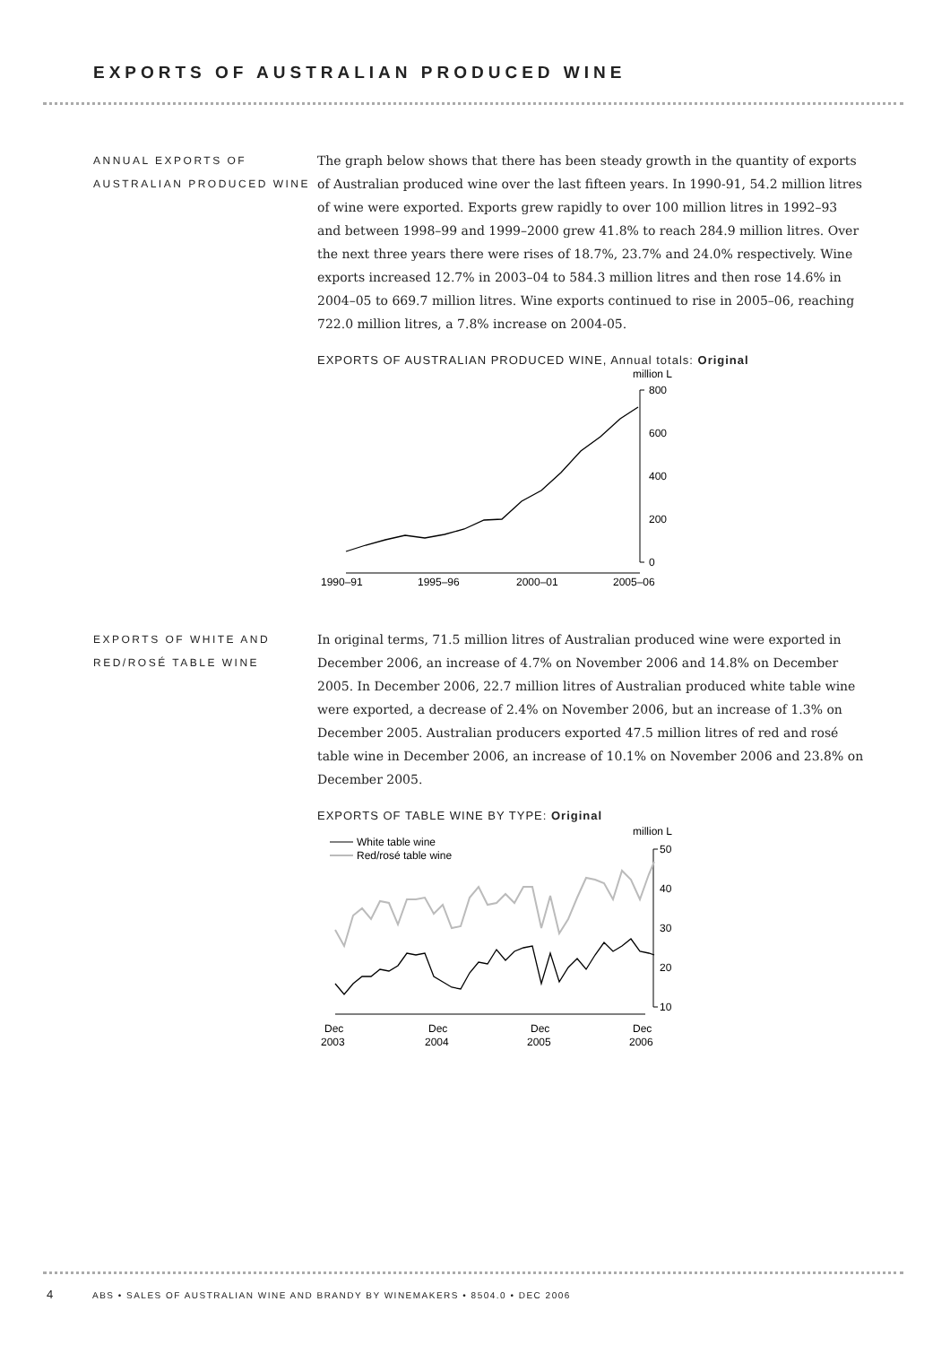EXPORTS OF AUSTRALIAN PRODUCED WINE
ANNUAL EXPORTS OF AUSTRALIAN PRODUCED WINE
The graph below shows that there has been steady growth in the quantity of exports of Australian produced wine over the last fifteen years. In 1990-91, 54.2 million litres of wine were exported. Exports grew rapidly to over 100 million litres in 1992–93 and between 1998–99 and 1999–2000 grew 41.8% to reach 284.9 million litres. Over the next three years there were rises of 18.7%, 23.7% and 24.0% respectively. Wine exports increased 12.7% in 2003–04 to 584.3 million litres and then rose 14.6% in 2004–05 to 669.7 million litres. Wine exports continued to rise in 2005–06, reaching 722.0 million litres, a 7.8% increase on 2004-05.
EXPORTS OF AUSTRALIAN PRODUCED WINE, Annual totals: Original
million L
800
600
400
200
0
1990–91
1995–96
2000–01
2005–06
EXPORTS OF WHITE AND RED/ROSÉ TABLE WINE
In original terms, 71.5 million litres of Australian produced wine were exported in December 2006, an increase of 4.7% on November 2006 and 14.8% on December 2005. In December 2006, 22.7 million litres of Australian produced white table wine were exported, a decrease of 2.4% on November 2006, but an increase of 1.3% on December 2005. Australian producers exported 47.5 million litres of red and rosé table wine in December 2006, an increase of 10.1% on November 2006 and 23.8% on December 2005.
EXPORTS OF TABLE WINE BY TYPE: Original
million L
White table wine
Red/rosé table wine
50
40
30
20
10
Dec
2003
Dec
2004
Dec
2005
Dec
2006
4 ABS • SALES OF AUSTRALIAN WINE AND BRANDY BY WINEMAKERS • 8504.0 • DEC 2006